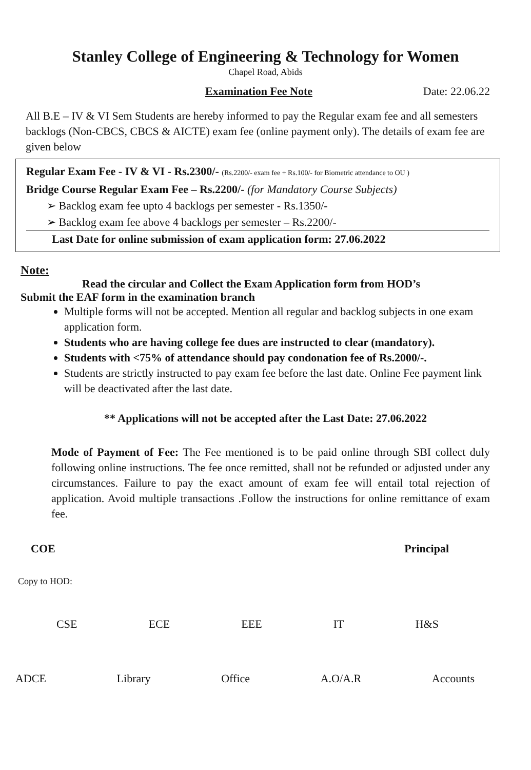Stanley College of Engineering & Technology for Women
Chapel Road, Abids
Examination Fee Note Date: 22.06.22
All B.E – IV & VI Sem Students are hereby informed to pay the Regular exam fee and all semesters backlogs (Non-CBCS, CBCS & AICTE) exam fee (online payment only). The details of exam fee are given below
Regular Exam Fee - IV & VI - Rs.2300/- (Rs.2200/- exam fee + Rs.100/- for Biometric attendance to OU )
Bridge Course Regular Exam Fee – Rs.2200/- (for Mandatory Course Subjects)
➢ Backlog exam fee upto 4 backlogs per semester - Rs.1350/-
➢ Backlog exam fee above 4 backlogs per semester – Rs.2200/-
Last Date for online submission of exam application form: 27.06.2022
Note:
Read the circular and Collect the Exam Application form from HOD’s
Submit the EAF form in the examination branch
Multiple forms will not be accepted. Mention all regular and backlog subjects in one exam application form.
Students who are having college fee dues are instructed to clear (mandatory).
Students with <75% of attendance should pay condonation fee of Rs.2000/-.
Students are strictly instructed to pay exam fee before the last date. Online Fee payment link will be deactivated after the last date.
** Applications will not be accepted after the Last Date: 27.06.2022
Mode of Payment of Fee: The Fee mentioned is to be paid online through SBI collect duly following online instructions. The fee once remitted, shall not be refunded or adjusted under any circumstances. Failure to pay the exact amount of exam fee will entail total rejection of application. Avoid multiple transactions .Follow the instructions for online remittance of exam fee.
COE Principal
Copy to HOD:
CSE ECE EEE IT H&S
ADCE Library Office A.O/A.R Accounts